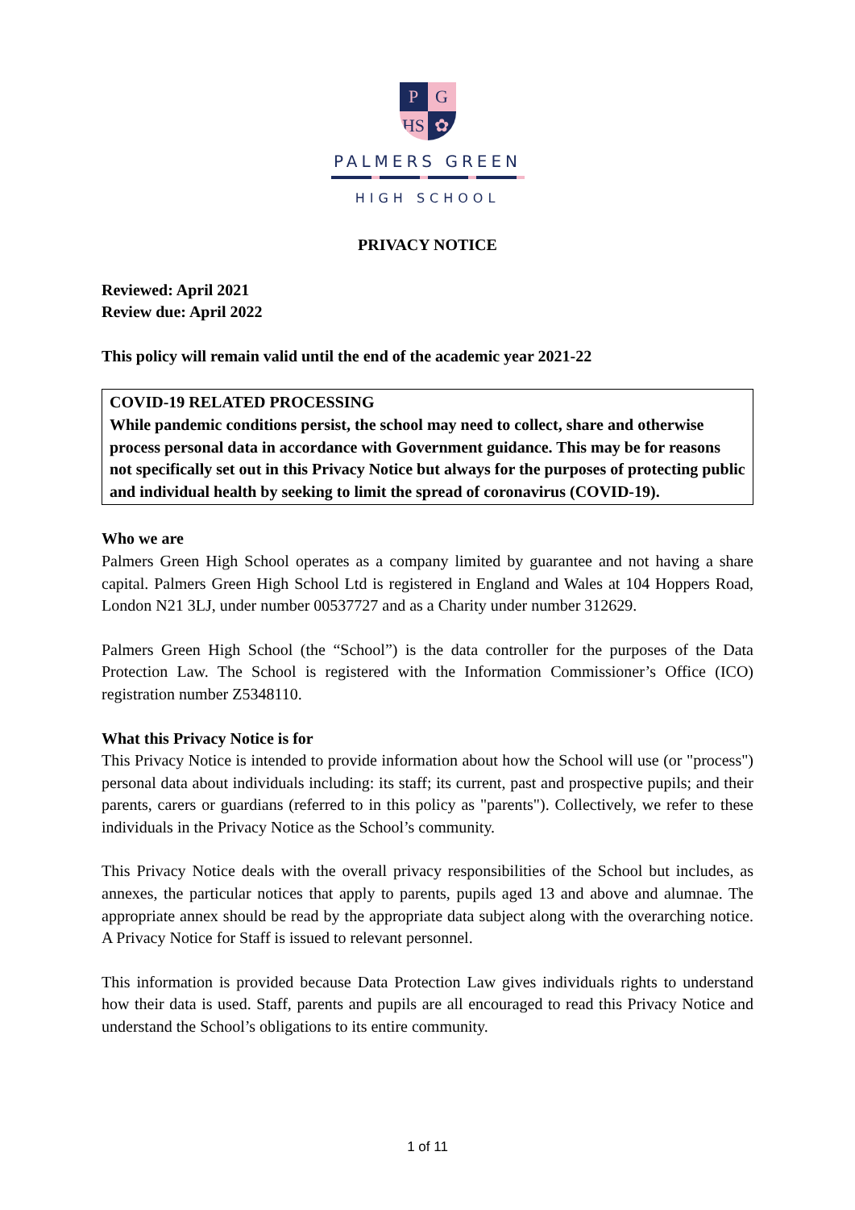P
G
HS
✿
PALMERS GREEN
HIGH SCHOOL
PRIVACY NOTICE
Reviewed: April 2021
Review due: April 2022
This policy will remain valid until the end of the academic year 2021-22
COVID-19 RELATED PROCESSING
While pandemic conditions persist, the school may need to collect, share and otherwise process personal data in accordance with Government guidance. This may be for reasons not specifically set out in this Privacy Notice but always for the purposes of protecting public and individual health by seeking to limit the spread of coronavirus (COVID-19).
Who we are
Palmers Green High School operates as a company limited by guarantee and not having a share capital. Palmers Green High School Ltd is registered in England and Wales at 104 Hoppers Road, London N21 3LJ, under number 00537727 and as a Charity under number 312629.
Palmers Green High School (the “School”) is the data controller for the purposes of the Data Protection Law. The School is registered with the Information Commissioner’s Office (ICO) registration number Z5348110.
What this Privacy Notice is for
This Privacy Notice is intended to provide information about how the School will use (or "process") personal data about individuals including: its staff; its current, past and prospective pupils; and their parents, carers or guardians (referred to in this policy as "parents"). Collectively, we refer to these individuals in the Privacy Notice as the School’s community.
This Privacy Notice deals with the overall privacy responsibilities of the School but includes, as annexes, the particular notices that apply to parents, pupils aged 13 and above and alumnae. The appropriate annex should be read by the appropriate data subject along with the overarching notice. A Privacy Notice for Staff is issued to relevant personnel.
This information is provided because Data Protection Law gives individuals rights to understand how their data is used. Staff, parents and pupils are all encouraged to read this Privacy Notice and understand the School’s obligations to its entire community.
1 of 11